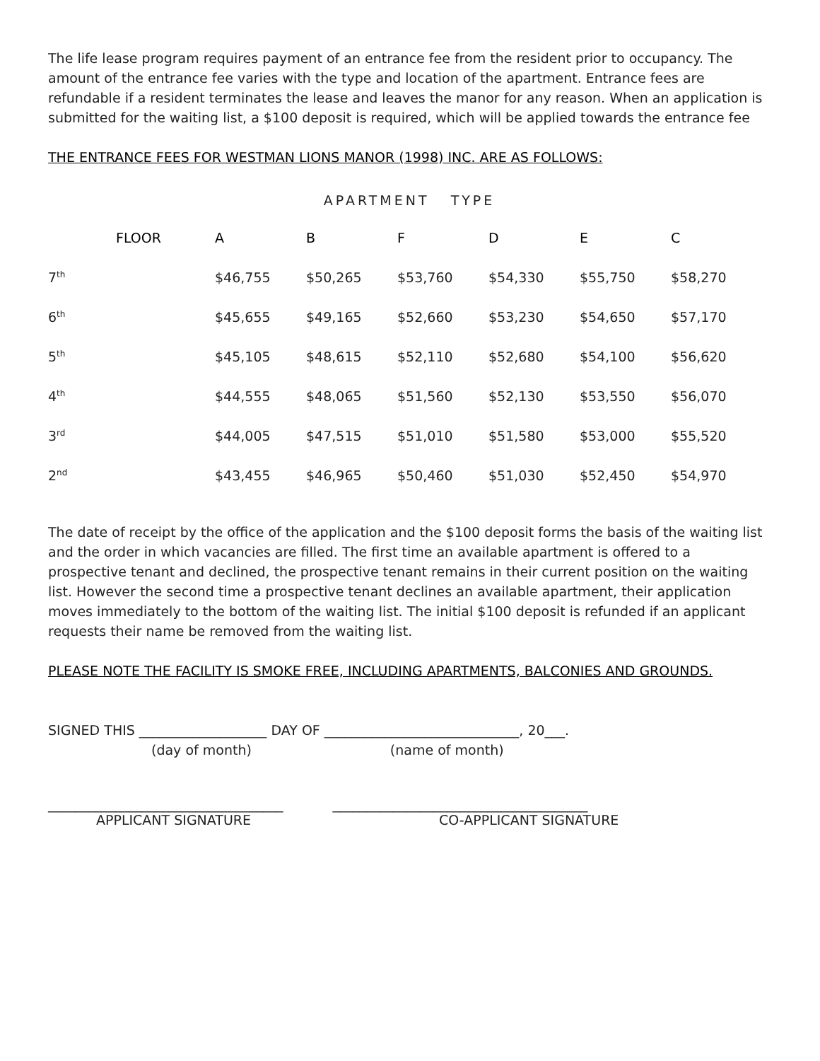The life lease program requires payment of an entrance fee from the resident prior to occupancy. The amount of the entrance fee varies with the type and location of the apartment. Entrance fees are refundable if a resident terminates the lease and leaves the manor for any reason. When an application is submitted for the waiting list, a $100 deposit is required, which will be applied towards the entrance fee
THE ENTRANCE FEES FOR WESTMAN LIONS MANOR (1998) INC. ARE AS FOLLOWS:
APARTMENT TYPE
| | FLOOR | A | B | F | D | E | C |
| --- | --- | --- | --- | --- | --- | --- | --- |
| 7<sup>th</sup> | | $46,755 | $50,265 | $53,760 | $54,330 | $55,750 | $58,270 |
| 6<sup>th</sup> | | $45,655 | $49,165 | $52,660 | $53,230 | $54,650 | $57,170 |
| 5<sup>th</sup> | | $45,105 | $48,615 | $52,110 | $52,680 | $54,100 | $56,620 |
| 4<sup>th</sup> | | $44,555 | $48,065 | $51,560 | $52,130 | $53,550 | $56,070 |
| 3<sup>rd</sup> | | $44,005 | $47,515 | $51,010 | $51,580 | $53,000 | $55,520 |
| 2<sup>nd</sup> | | $43,455 | $46,965 | $50,460 | $51,030 | $52,450 | $54,970 |
The date of receipt by the office of the application and the $100 deposit forms the basis of the waiting list and the order in which vacancies are filled. The first time an available apartment is offered to a prospective tenant and declined, the prospective tenant remains in their current position on the waiting list. However the second time a prospective tenant declines an available apartment, their application moves immediately to the bottom of the waiting list. The initial $100 deposit is refunded if an applicant requests their name be removed from the waiting list.
PLEASE NOTE THE FACILITY IS SMOKE FREE, INCLUDING APARTMENTS, BALCONIES AND GROUNDS.
SIGNED THIS ___________________ DAY OF _____________________________, 20___.
(day of month) (name of month)
___________________________________ ______________________________________
APPLICANT SIGNATURE CO-APPLICANT SIGNATURE